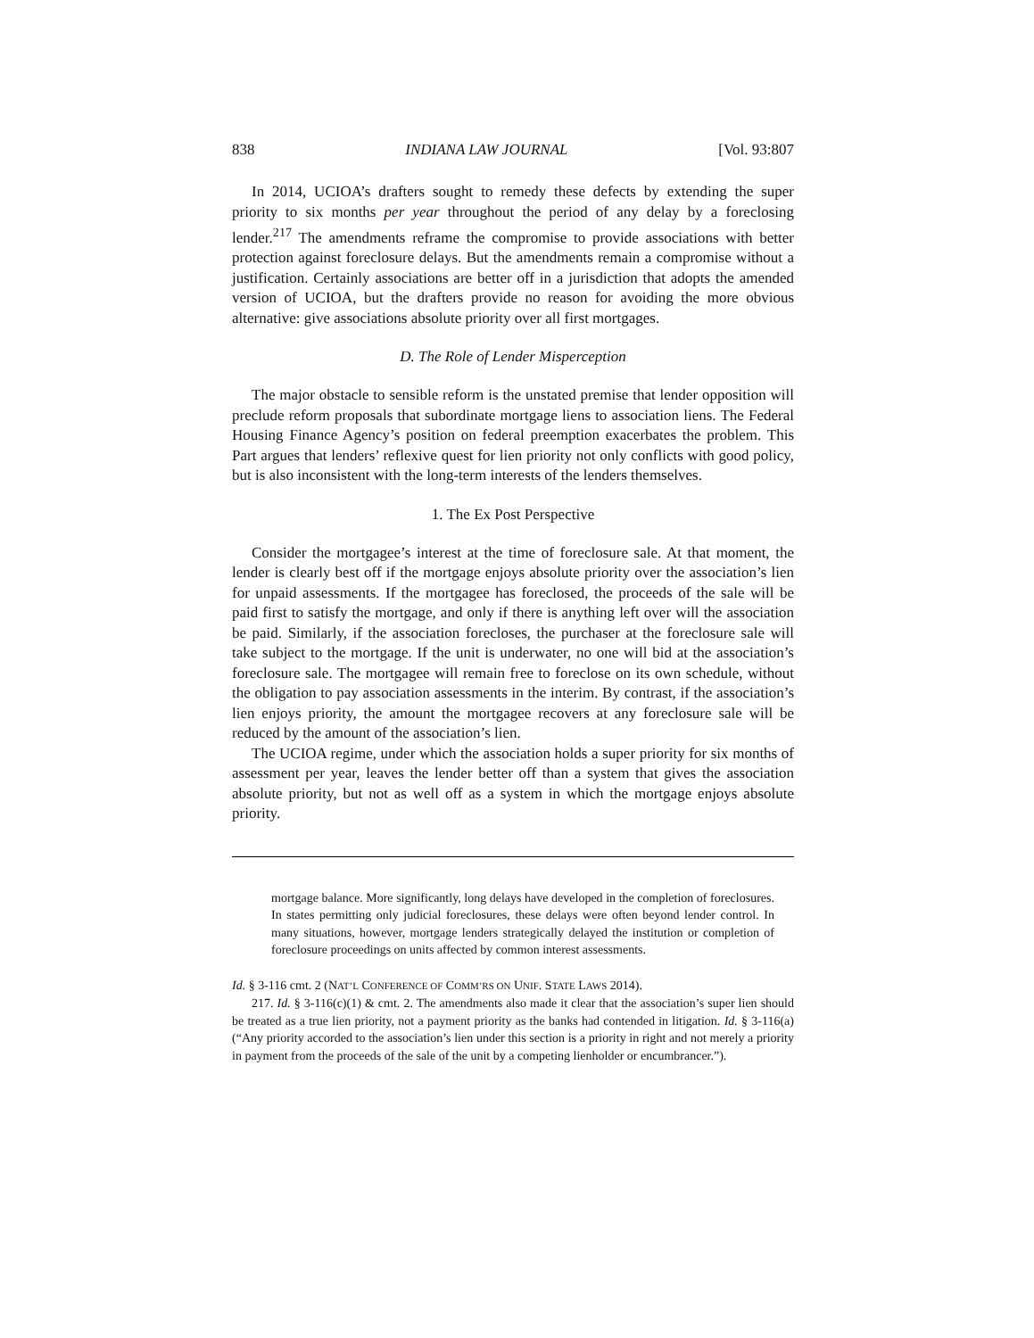838 INDIANA LAW JOURNAL [Vol. 93:807
In 2014, UCIOA’s drafters sought to remedy these defects by extending the super priority to six months per year throughout the period of any delay by a foreclosing lender.<sup>217</sup> The amendments reframe the compromise to provide associations with better protection against foreclosure delays. But the amendments remain a compromise without a justification. Certainly associations are better off in a jurisdiction that adopts the amended version of UCIOA, but the drafters provide no reason for avoiding the more obvious alternative: give associations absolute priority over all first mortgages.
D. The Role of Lender Misperception
The major obstacle to sensible reform is the unstated premise that lender opposition will preclude reform proposals that subordinate mortgage liens to association liens. The Federal Housing Finance Agency’s position on federal preemption exacerbates the problem. This Part argues that lenders’ reflexive quest for lien priority not only conflicts with good policy, but is also inconsistent with the long-term interests of the lenders themselves.
1. The Ex Post Perspective
Consider the mortgagee’s interest at the time of foreclosure sale. At that moment, the lender is clearly best off if the mortgage enjoys absolute priority over the association’s lien for unpaid assessments. If the mortgagee has foreclosed, the proceeds of the sale will be paid first to satisfy the mortgage, and only if there is anything left over will the association be paid. Similarly, if the association forecloses, the purchaser at the foreclosure sale will take subject to the mortgage. If the unit is underwater, no one will bid at the association’s foreclosure sale. The mortgagee will remain free to foreclose on its own schedule, without the obligation to pay association assessments in the interim. By contrast, if the association’s lien enjoys priority, the amount the mortgagee recovers at any foreclosure sale will be reduced by the amount of the association’s lien.
The UCIOA regime, under which the association holds a super priority for six months of assessment per year, leaves the lender better off than a system that gives the association absolute priority, but not as well off as a system in which the mortgage enjoys absolute priority.
mortgage balance. More significantly, long delays have developed in the completion of foreclosures. In states permitting only judicial foreclosures, these delays were often beyond lender control. In many situations, however, mortgage lenders strategically delayed the institution or completion of foreclosure proceedings on units affected by common interest assessments.
Id. § 3-116 cmt. 2 (NAT’L CONFERENCE OF COMM’RS ON UNIF. STATE LAWS 2014).
217. Id. § 3-116(c)(1) & cmt. 2. The amendments also made it clear that the association’s super lien should be treated as a true lien priority, not a payment priority as the banks had contended in litigation. Id. § 3-116(a) (“Any priority accorded to the association’s lien under this section is a priority in right and not merely a priority in payment from the proceeds of the sale of the unit by a competing lienholder or encumbrancer.”).